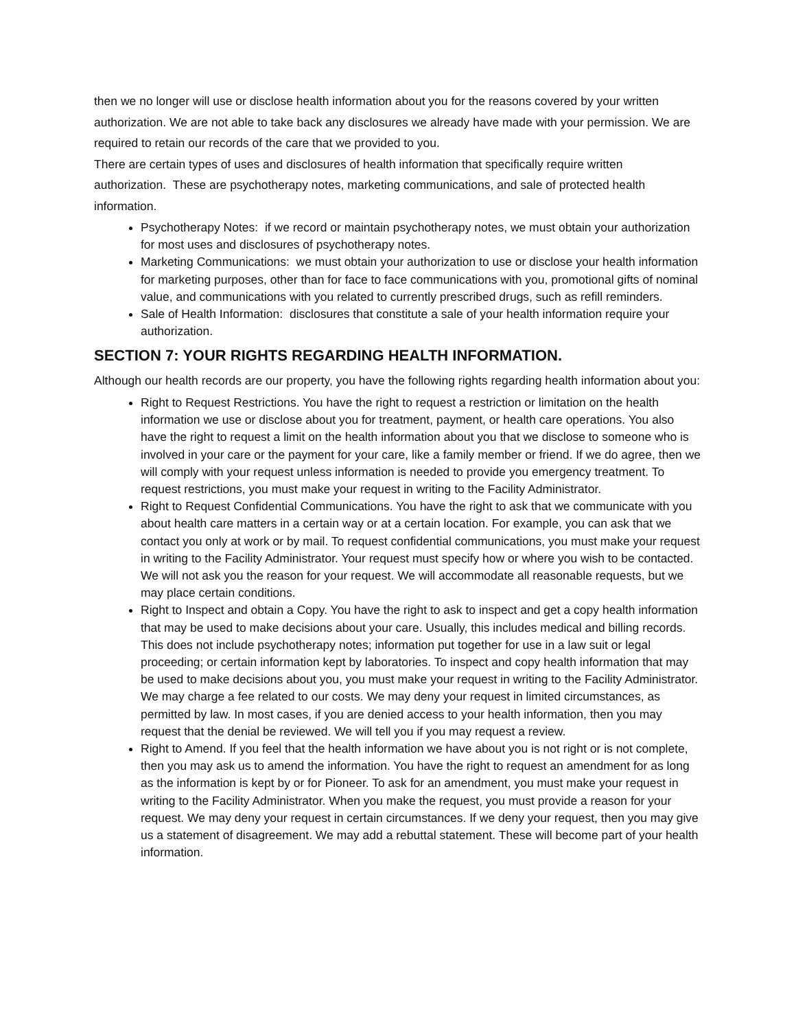then we no longer will use or disclose health information about you for the reasons covered by your written authorization. We are not able to take back any disclosures we already have made with your permission. We are required to retain our records of the care that we provided to you.
There are certain types of uses and disclosures of health information that specifically require written authorization. These are psychotherapy notes, marketing communications, and sale of protected health information.
Psychotherapy Notes: if we record or maintain psychotherapy notes, we must obtain your authorization for most uses and disclosures of psychotherapy notes.
Marketing Communications: we must obtain your authorization to use or disclose your health information for marketing purposes, other than for face to face communications with you, promotional gifts of nominal value, and communications with you related to currently prescribed drugs, such as refill reminders.
Sale of Health Information: disclosures that constitute a sale of your health information require your authorization.
SECTION 7: YOUR RIGHTS REGARDING HEALTH INFORMATION.
Although our health records are our property, you have the following rights regarding health information about you:
Right to Request Restrictions. You have the right to request a restriction or limitation on the health information we use or disclose about you for treatment, payment, or health care operations. You also have the right to request a limit on the health information about you that we disclose to someone who is involved in your care or the payment for your care, like a family member or friend. If we do agree, then we will comply with your request unless information is needed to provide you emergency treatment. To request restrictions, you must make your request in writing to the Facility Administrator.
Right to Request Confidential Communications. You have the right to ask that we communicate with you about health care matters in a certain way or at a certain location. For example, you can ask that we contact you only at work or by mail. To request confidential communications, you must make your request in writing to the Facility Administrator. Your request must specify how or where you wish to be contacted. We will not ask you the reason for your request. We will accommodate all reasonable requests, but we may place certain conditions.
Right to Inspect and obtain a Copy. You have the right to ask to inspect and get a copy health information that may be used to make decisions about your care. Usually, this includes medical and billing records. This does not include psychotherapy notes; information put together for use in a law suit or legal proceeding; or certain information kept by laboratories. To inspect and copy health information that may be used to make decisions about you, you must make your request in writing to the Facility Administrator. We may charge a fee related to our costs. We may deny your request in limited circumstances, as permitted by law. In most cases, if you are denied access to your health information, then you may request that the denial be reviewed. We will tell you if you may request a review.
Right to Amend. If you feel that the health information we have about you is not right or is not complete, then you may ask us to amend the information. You have the right to request an amendment for as long as the information is kept by or for Pioneer. To ask for an amendment, you must make your request in writing to the Facility Administrator. When you make the request, you must provide a reason for your request. We may deny your request in certain circumstances. If we deny your request, then you may give us a statement of disagreement. We may add a rebuttal statement. These will become part of your health information.